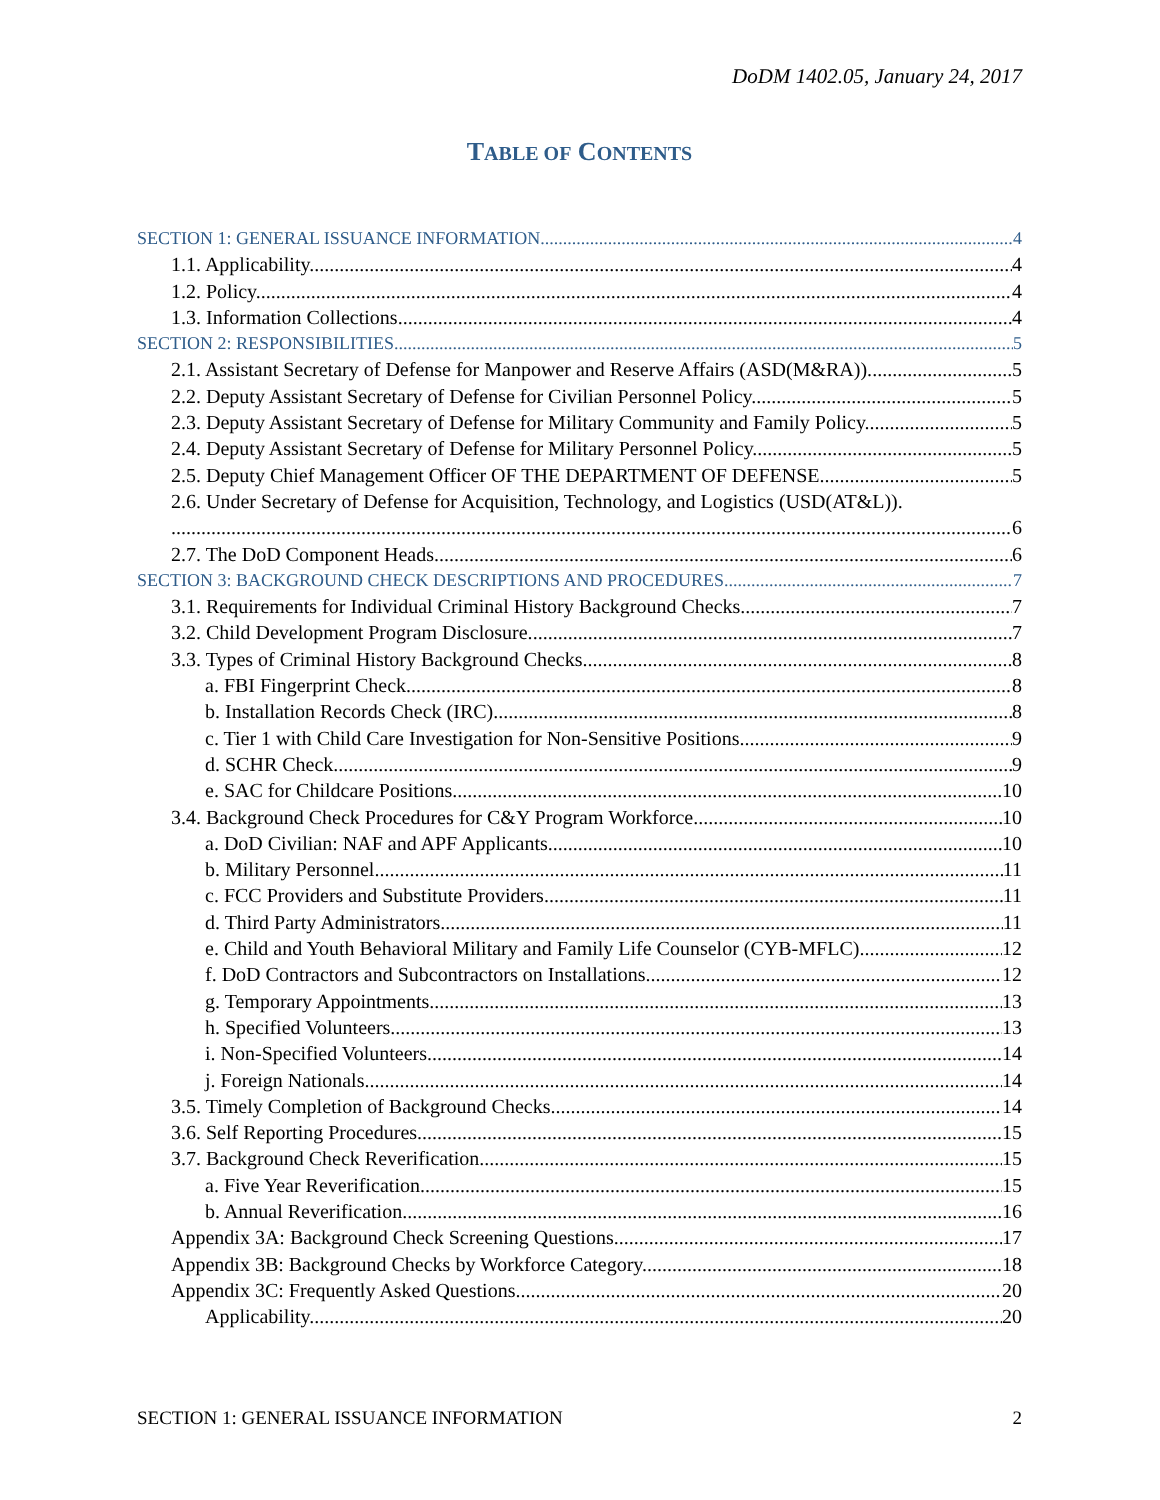DoDM 1402.05, January 24, 2017
TABLE OF CONTENTS
SECTION 1: GENERAL ISSUANCE INFORMATION 4
1.1. Applicability. 4
1.2. Policy. 4
1.3. Information Collections. 4
SECTION 2: RESPONSIBILITIES 5
2.1. Assistant Secretary of Defense for Manpower and Reserve Affairs (ASD(M&RA)). 5
2.2. Deputy Assistant Secretary of Defense for Civilian Personnel Policy. 5
2.3. Deputy Assistant Secretary of Defense for Military Community and Family Policy. 5
2.4. Deputy Assistant Secretary of Defense for Military Personnel Policy. 5
2.5. Deputy Chief Management Officer OF THE DEPARTMENT OF DEFENSE. 5
2.6. Under Secretary of Defense for Acquisition, Technology, and Logistics (USD(AT&L)).
6
2.7. The DoD Component Heads. 6
SECTION 3: BACKGROUND CHECK DESCRIPTIONS AND PROCEDURES 7
3.1. Requirements for Individual Criminal History Background Checks. 7
3.2. Child Development Program Disclosure. 7
3.3. Types of Criminal History Background Checks. 8
a. FBI Fingerprint Check 8
b. Installation Records Check (IRC). 8
c. Tier 1 with Child Care Investigation for Non-Sensitive Positions. 9
d. SCHR Check. 9
e. SAC for Childcare Positions. 10
3.4. Background Check Procedures for C&Y Program Workforce. 10
a. DoD Civilian: NAF and APF Applicants. 10
b. Military Personnel. 11
c. FCC Providers and Substitute Providers. 11
d. Third Party Administrators. 11
e. Child and Youth Behavioral Military and Family Life Counselor (CYB-MFLC). 12
f. DoD Contractors and Subcontractors on Installations. 12
g. Temporary Appointments. 13
h. Specified Volunteers. 13
i. Non-Specified Volunteers. 14
j. Foreign Nationals. 14
3.5. Timely Completion of Background Checks. 14
3.6. Self Reporting Procedures. 15
3.7. Background Check Reverification. 15
a. Five Year Reverification. 15
b. Annual Reverification. 16
Appendix 3A: Background Check Screening Questions. 17
Appendix 3B: Background Checks by Workforce Category. 18
Appendix 3C: Frequently Asked Questions. 20
Applicability. 20
SECTION 1: GENERAL ISSUANCE INFORMATION 2